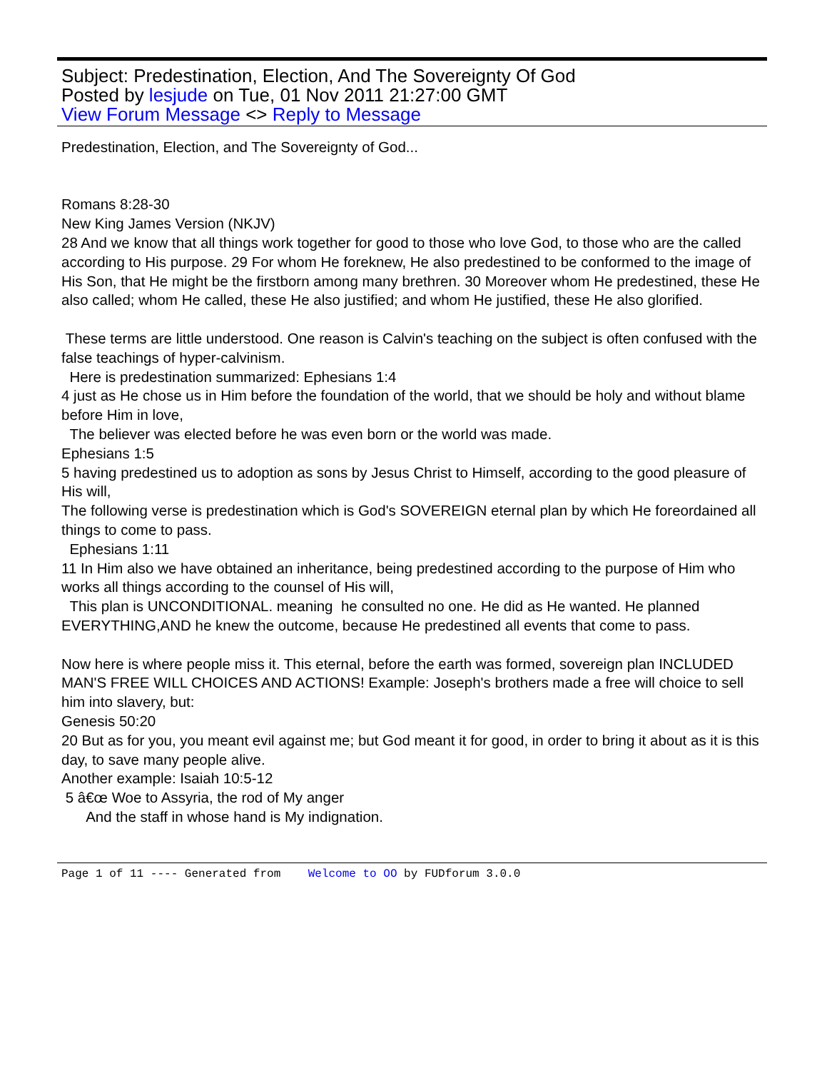Subject: Predestination, Election, And The Sovereignty Of God
Posted by lesjude on Tue, 01 Nov 2011 21:27:00 GMT
View Forum Message <> Reply to Message
Predestination, Election, and The Sovereignty of God...
Romans 8:28-30
New King James Version (NKJV)
28 And we know that all things work together for good to those who love God, to those who are the called according to His purpose. 29 For whom He foreknew, He also predestined to be conformed to the image of His Son, that He might be the firstborn among many brethren. 30 Moreover whom He predestined, these He also called; whom He called, these He also justified; and whom He justified, these He also glorified.
These terms are little understood. One reason is Calvin's teaching on the subject is often confused with the false teachings of hyper-calvinism.
Here is predestination summarized: Ephesians 1:4
4 just as He chose us in Him before the foundation of the world, that we should be holy and without blame before Him in love,
The believer was elected before he was even born or the world was made.
Ephesians 1:5
5 having predestined us to adoption as sons by Jesus Christ to Himself, according to the good pleasure of His will,
The following verse is predestination which is God's SOVEREIGN eternal plan by which He foreordained all things to come to pass.
Ephesians 1:11
11 In Him also we have obtained an inheritance, being predestined according to the purpose of Him who works all things according to the counsel of His will,
This plan is UNCONDITIONAL. meaning he consulted no one. He did as He wanted. He planned EVERYTHING,AND he knew the outcome, because He predestined all events that come to pass.
Now here is where people miss it. This eternal, before the earth was formed, sovereign plan INCLUDED MAN'S FREE WILL CHOICES AND ACTIONS! Example: Joseph's brothers made a free will choice to sell him into slavery, but:
Genesis 50:20
20 But as for you, you meant evil against me; but God meant it for good, in order to bring it about as it is this day, to save many people alive.
Another example: Isaiah 10:5-12
5 â€œ Woe to Assyria, the rod of My anger
And the staff in whose hand is My indignation.
Page 1 of 11 ---- Generated from Welcome to OO by FUDforum 3.0.0